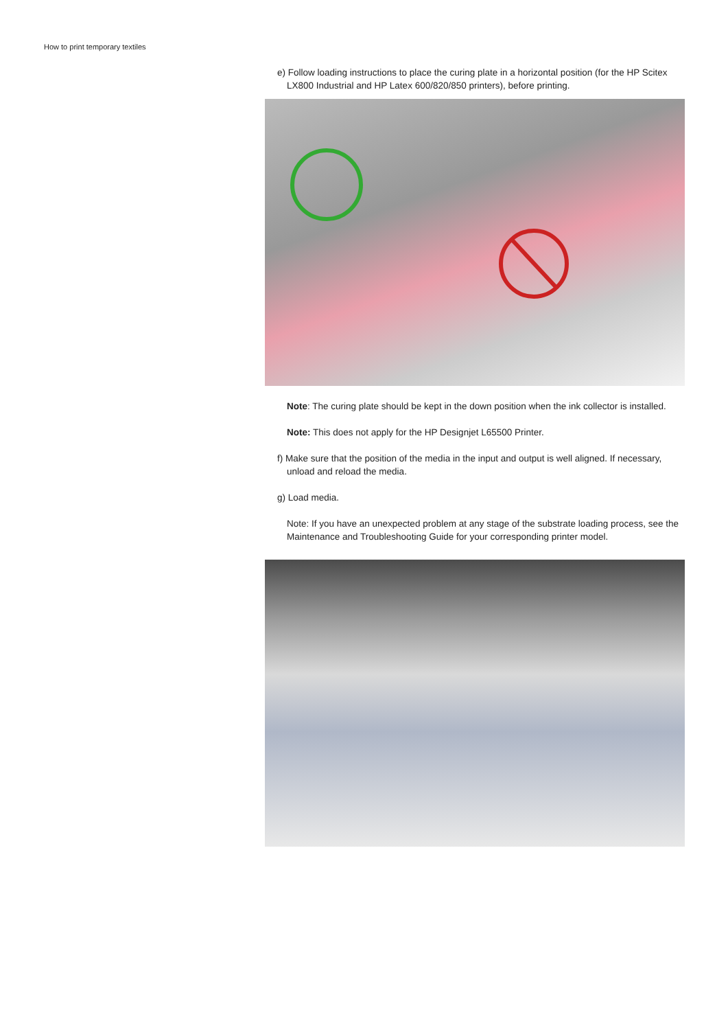How to print temporary textiles
e) Follow loading instructions to place the curing plate in a horizontal position (for the HP Scitex LX800 Industrial and HP Latex 600/820/850 printers), before printing.
Note: The curing plate should be kept in the down position when the ink collector is installed.
Note: This does not apply for the HP Designjet L65500 Printer.
f) Make sure that the position of the media in the input and output is well aligned. If necessary, unload and reload the media.
g) Load media.
Note: If you have an unexpected problem at any stage of the substrate loading process, see the Maintenance and Troubleshooting Guide for your corresponding printer model.